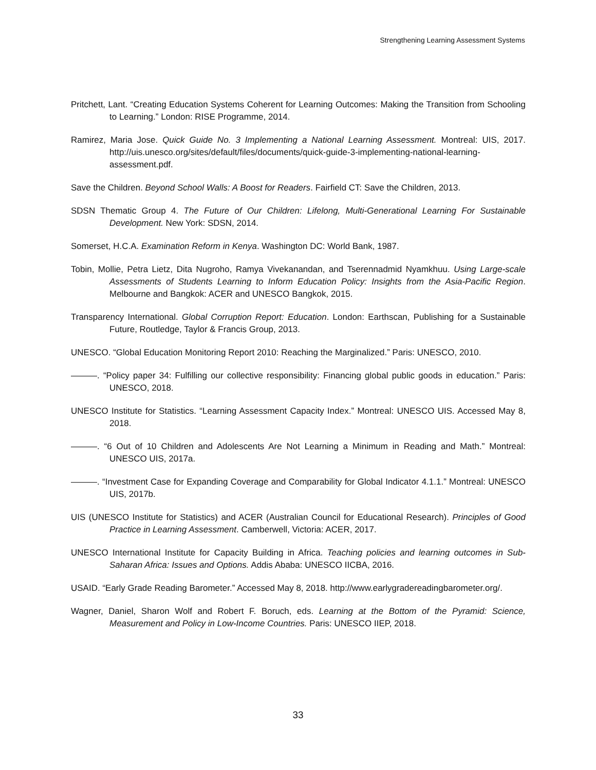Strengthening Learning Assessment Systems
Pritchett, Lant. “Creating Education Systems Coherent for Learning Outcomes: Making the Transition from Schooling to Learning.” London: RISE Programme, 2014.
Ramirez, Maria Jose. Quick Guide No. 3 Implementing a National Learning Assessment. Montreal: UIS, 2017. http://uis.unesco.org/sites/default/files/documents/quick-guide-3-implementing-national-learning-assessment.pdf.
Save the Children. Beyond School Walls: A Boost for Readers. Fairfield CT: Save the Children, 2013.
SDSN Thematic Group 4. The Future of Our Children: Lifelong, Multi-Generational Learning For Sustainable Development. New York: SDSN, 2014.
Somerset, H.C.A. Examination Reform in Kenya. Washington DC: World Bank, 1987.
Tobin, Mollie, Petra Lietz, Dita Nugroho, Ramya Vivekanandan, and Tserennadmid Nyamkhuu. Using Large-scale Assessments of Students Learning to Inform Education Policy: Insights from the Asia-Pacific Region. Melbourne and Bangkok: ACER and UNESCO Bangkok, 2015.
Transparency International. Global Corruption Report: Education. London: Earthscan, Publishing for a Sustainable Future, Routledge, Taylor & Francis Group, 2013.
UNESCO. “Global Education Monitoring Report 2010: Reaching the Marginalized.” Paris: UNESCO, 2010.
———. “Policy paper 34: Fulfilling our collective responsibility: Financing global public goods in education.” Paris: UNESCO, 2018.
UNESCO Institute for Statistics. “Learning Assessment Capacity Index.” Montreal: UNESCO UIS. Accessed May 8, 2018.
———. “6 Out of 10 Children and Adolescents Are Not Learning a Minimum in Reading and Math.” Montreal: UNESCO UIS, 2017a.
———. “Investment Case for Expanding Coverage and Comparability for Global Indicator 4.1.1.” Montreal: UNESCO UIS, 2017b.
UIS (UNESCO Institute for Statistics) and ACER (Australian Council for Educational Research). Principles of Good Practice in Learning Assessment. Camberwell, Victoria: ACER, 2017.
UNESCO International Institute for Capacity Building in Africa. Teaching policies and learning outcomes in Sub-Saharan Africa: Issues and Options. Addis Ababa: UNESCO IICBA, 2016.
USAID. “Early Grade Reading Barometer.” Accessed May 8, 2018. http://www.earlygradereadingbarometer.org/.
Wagner, Daniel, Sharon Wolf and Robert F. Boruch, eds. Learning at the Bottom of the Pyramid: Science, Measurement and Policy in Low-Income Countries. Paris: UNESCO IIEP, 2018.
33